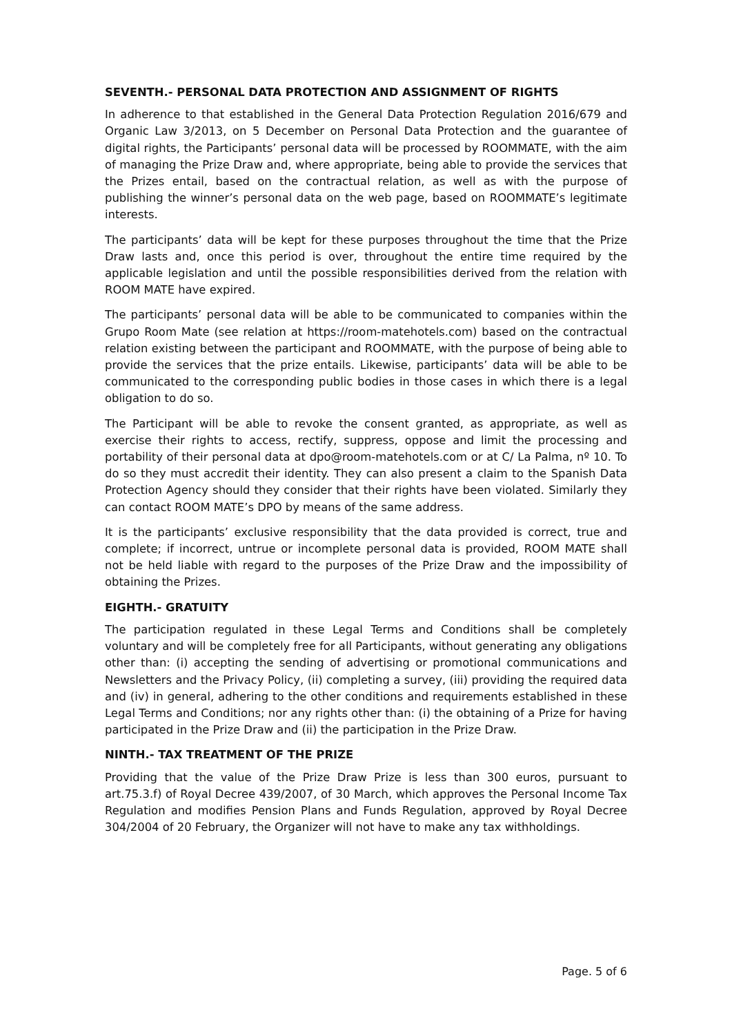SEVENTH.- PERSONAL DATA PROTECTION AND ASSIGNMENT OF RIGHTS
In adherence to that established in the General Data Protection Regulation 2016/679 and Organic Law 3/2013, on 5 December on Personal Data Protection and the guarantee of digital rights, the Participants’ personal data will be processed by ROOMMATE, with the aim of managing the Prize Draw and, where appropriate, being able to provide the services that the Prizes entail, based on the contractual relation, as well as with the purpose of publishing the winner’s personal data on the web page, based on ROOMMATE’s legitimate interests.
The participants’ data will be kept for these purposes throughout the time that the Prize Draw lasts and, once this period is over, throughout the entire time required by the applicable legislation and until the possible responsibilities derived from the relation with ROOM MATE have expired.
The participants’ personal data will be able to be communicated to companies within the Grupo Room Mate (see relation at https://room-matehotels.com) based on the contractual relation existing between the participant and ROOMMATE, with the purpose of being able to provide the services that the prize entails. Likewise, participants’ data will be able to be communicated to the corresponding public bodies in those cases in which there is a legal obligation to do so.
The Participant will be able to revoke the consent granted, as appropriate, as well as exercise their rights to access, rectify, suppress, oppose and limit the processing and portability of their personal data at dpo@room-matehotels.com or at C/ La Palma, nº 10. To do so they must accredit their identity. They can also present a claim to the Spanish Data Protection Agency should they consider that their rights have been violated. Similarly they can contact ROOM MATE’s DPO by means of the same address.
It is the participants’ exclusive responsibility that the data provided is correct, true and complete; if incorrect, untrue or incomplete personal data is provided, ROOM MATE shall not be held liable with regard to the purposes of the Prize Draw and the impossibility of obtaining the Prizes.
EIGHTH.- GRATUITY
The participation regulated in these Legal Terms and Conditions shall be completely voluntary and will be completely free for all Participants, without generating any obligations other than: (i) accepting the sending of advertising or promotional communications and Newsletters and the Privacy Policy, (ii) completing a survey, (iii) providing the required data and (iv) in general, adhering to the other conditions and requirements established in these Legal Terms and Conditions; nor any rights other than: (i) the obtaining of a Prize for having participated in the Prize Draw and (ii) the participation in the Prize Draw.
NINTH.- TAX TREATMENT OF THE PRIZE
Providing that the value of the Prize Draw Prize is less than 300 euros, pursuant to art.75.3.f) of Royal Decree 439/2007, of 30 March, which approves the Personal Income Tax Regulation and modifies Pension Plans and Funds Regulation, approved by Royal Decree 304/2004 of 20 February, the Organizer will not have to make any tax withholdings.
Page. 5 of 6